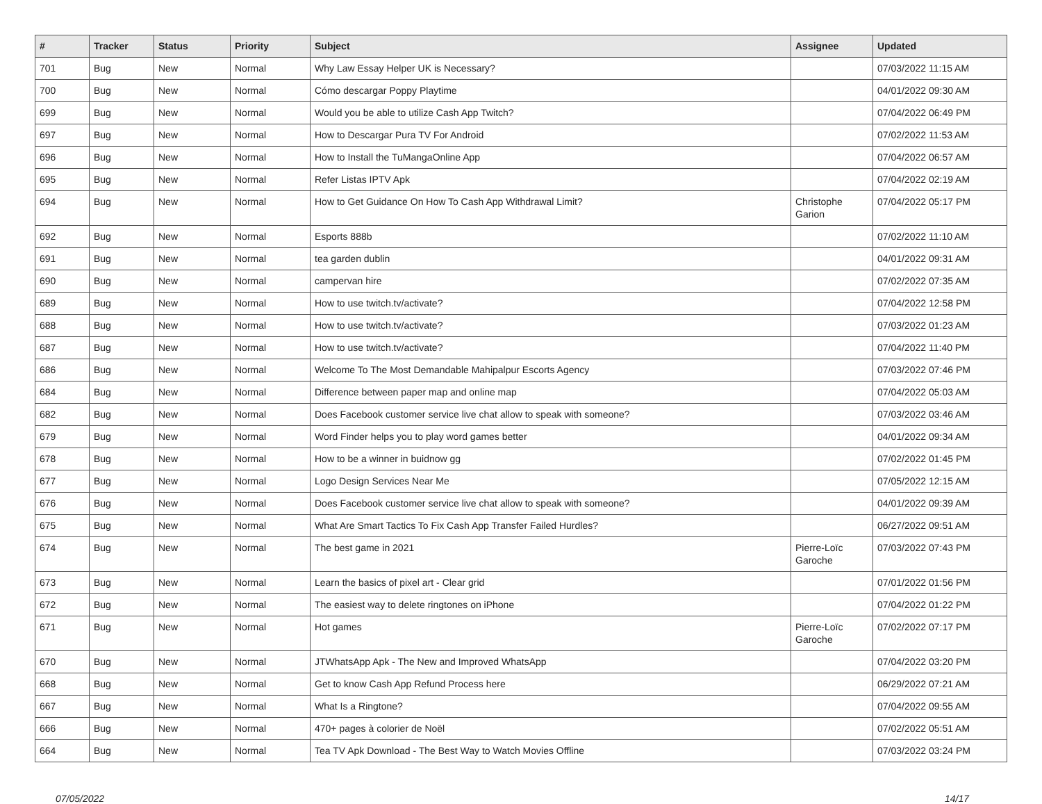| # | Tracker | Status | Priority | Subject | Assignee | Updated |
| --- | --- | --- | --- | --- | --- | --- |
| 701 | Bug | New | Normal | Why Law Essay Helper UK is Necessary? | | 07/03/2022 11:15 AM |
| 700 | Bug | New | Normal | Cómo descargar Poppy Playtime | | 04/01/2022 09:30 AM |
| 699 | Bug | New | Normal | Would you be able to utilize Cash App Twitch? | | 07/04/2022 06:49 PM |
| 697 | Bug | New | Normal | How to Descargar Pura TV For Android | | 07/02/2022 11:53 AM |
| 696 | Bug | New | Normal | How to Install the TuMangaOnline App | | 07/04/2022 06:57 AM |
| 695 | Bug | New | Normal | Refer Listas IPTV Apk | | 07/04/2022 02:19 AM |
| 694 | Bug | New | Normal | How to Get Guidance On How To Cash App Withdrawal Limit? | Christophe Garion | 07/04/2022 05:17 PM |
| 692 | Bug | New | Normal | Esports 888b | | 07/02/2022 11:10 AM |
| 691 | Bug | New | Normal | tea garden dublin | | 04/01/2022 09:31 AM |
| 690 | Bug | New | Normal | campervan hire | | 07/02/2022 07:35 AM |
| 689 | Bug | New | Normal | How to use twitch.tv/activate? | | 07/04/2022 12:58 PM |
| 688 | Bug | New | Normal | How to use twitch.tv/activate? | | 07/03/2022 01:23 AM |
| 687 | Bug | New | Normal | How to use twitch.tv/activate? | | 07/04/2022 11:40 PM |
| 686 | Bug | New | Normal | Welcome To The Most Demandable Mahipalpur Escorts Agency | | 07/03/2022 07:46 PM |
| 684 | Bug | New | Normal | Difference between paper map and online map | | 07/04/2022 05:03 AM |
| 682 | Bug | New | Normal | Does Facebook customer service live chat allow to speak with someone? | | 07/03/2022 03:46 AM |
| 679 | Bug | New | Normal | Word Finder helps you to play word games better | | 04/01/2022 09:34 AM |
| 678 | Bug | New | Normal | How to be a winner in buidnow gg | | 07/02/2022 01:45 PM |
| 677 | Bug | New | Normal | Logo Design Services Near Me | | 07/05/2022 12:15 AM |
| 676 | Bug | New | Normal | Does Facebook customer service live chat allow to speak with someone? | | 04/01/2022 09:39 AM |
| 675 | Bug | New | Normal | What Are Smart Tactics To Fix Cash App Transfer Failed Hurdles? | | 06/27/2022 09:51 AM |
| 674 | Bug | New | Normal | The best game in 2021 | Pierre-Loïc Garoche | 07/03/2022 07:43 PM |
| 673 | Bug | New | Normal | Learn the basics of pixel art - Clear grid | | 07/01/2022 01:56 PM |
| 672 | Bug | New | Normal | The easiest way to delete ringtones on iPhone | | 07/04/2022 01:22 PM |
| 671 | Bug | New | Normal | Hot games | Pierre-Loïc Garoche | 07/02/2022 07:17 PM |
| 670 | Bug | New | Normal | JTWhatsApp Apk - The New and Improved WhatsApp | | 07/04/2022 03:20 PM |
| 668 | Bug | New | Normal | Get to know Cash App Refund Process here | | 06/29/2022 07:21 AM |
| 667 | Bug | New | Normal | What Is a Ringtone? | | 07/04/2022 09:55 AM |
| 666 | Bug | New | Normal | 470+ pages à colorier de Noël | | 07/02/2022 05:51 AM |
| 664 | Bug | New | Normal | Tea TV Apk Download - The Best Way to Watch Movies Offline | | 07/03/2022 03:24 PM |
07/05/2022 14/17